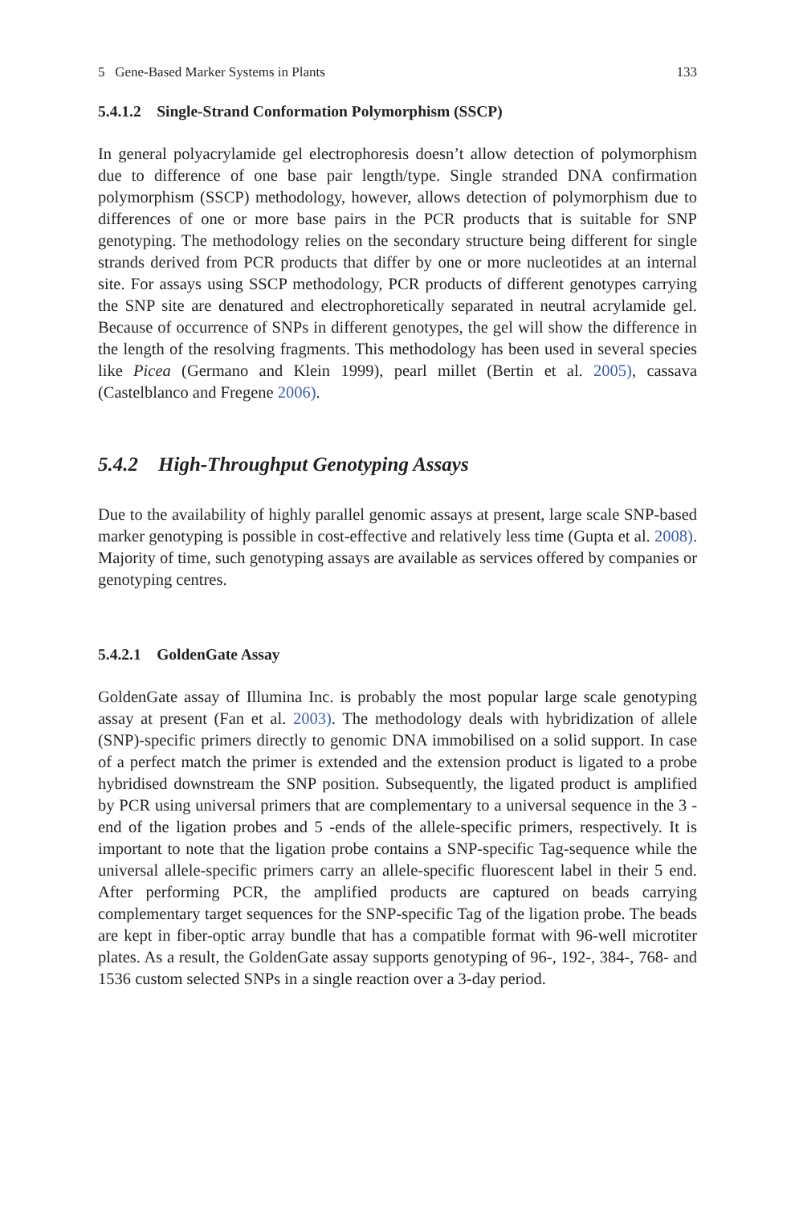5 Gene-Based Marker Systems in Plants 133
5.4.1.2 Single-Strand Conformation Polymorphism (SSCP)
In general polyacrylamide gel electrophoresis doesn’t allow detection of polymorphism due to difference of one base pair length/type. Single stranded DNA confirmation polymorphism (SSCP) methodology, however, allows detection of polymorphism due to differences of one or more base pairs in the PCR products that is suitable for SNP genotyping. The methodology relies on the secondary structure being different for single strands derived from PCR products that differ by one or more nucleotides at an internal site. For assays using SSCP methodology, PCR products of different genotypes carrying the SNP site are denatured and electrophoretically separated in neutral acrylamide gel. Because of occurrence of SNPs in different genotypes, the gel will show the difference in the length of the resolving fragments. This methodology has been used in several species like Picea (Germano and Klein 1999), pearl millet (Bertin et al. 2005), cassava (Castelblanco and Fregene 2006).
5.4.2 High-Throughput Genotyping Assays
Due to the availability of highly parallel genomic assays at present, large scale SNP-based marker genotyping is possible in cost-effective and relatively less time (Gupta et al. 2008). Majority of time, such genotyping assays are available as services offered by companies or genotyping centres.
5.4.2.1 GoldenGate Assay
GoldenGate assay of Illumina Inc. is probably the most popular large scale genotyping assay at present (Fan et al. 2003). The methodology deals with hybridization of allele (SNP)-specific primers directly to genomic DNA immobilised on a solid support. In case of a perfect match the primer is extended and the extension product is ligated to a probe hybridised downstream the SNP position. Subsequently, the ligated product is amplified by PCR using universal primers that are complementary to a universal sequence in the 3 -end of the ligation probes and 5 -ends of the allele-specific primers, respectively. It is important to note that the ligation probe contains a SNP-specific Tag-sequence while the universal allele-specific primers carry an allele-specific fluorescent label in their 5 end. After performing PCR, the amplified products are captured on beads carrying complementary target sequences for the SNP-specific Tag of the ligation probe. The beads are kept in fiber-optic array bundle that has a compatible format with 96-well microtiter plates. As a result, the GoldenGate assay supports genotyping of 96-, 192-, 384-, 768- and 1536 custom selected SNPs in a single reaction over a 3-day period.